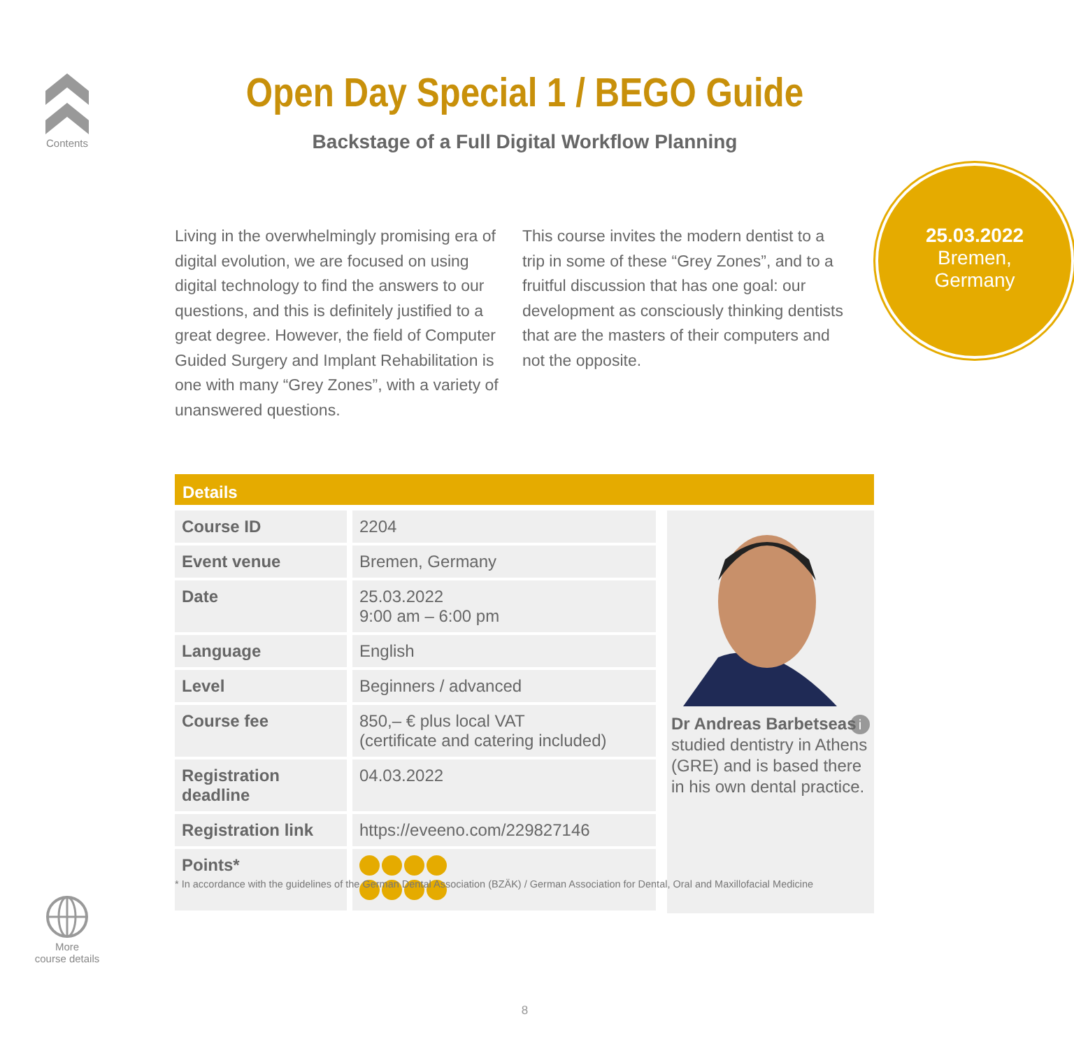Contents
Open Day Special 1 / BEGO Guide
Backstage of a Full Digital Workflow Planning
Living in the overwhelmingly promising era of digital evolution, we are focused on using digital technology to find the answers to our questions, and this is definitely justified to a great degree. However, the field of Computer Guided Surgery and Implant Rehabilitation is one with many “Grey Zones”, with a variety of unanswered questions.
This course invites the modern dentist to a trip in some of these “Grey Zones”, and to a fruitful discussion that has one goal: our development as consciously thinking dentists that are the masters of their computers and not the opposite.
25.03.2022
Bremen,
Germany
Details
| Course ID | 2204 |
| Event venue | Bremen, Germany |
| Date | 25.03.2022 9:00 am – 6:00 pm |
| Language | English |
| Level | Beginners / advanced |
| Course fee | 850,– € plus local VAT (certificate and catering included) |
| Registration deadline | 04.03.2022 |
| Registration link | https://eveeno.com/229827146 |
| Points* | |
Dr Andreas Barbetseas i
studied dentistry in Athens (GRE) and is based there in his own dental practice.
* In accordance with the guidelines of the German Dental Association (BZÄK) / German Association for Dental, Oral and Maxillofacial Medicine
More
course details
8